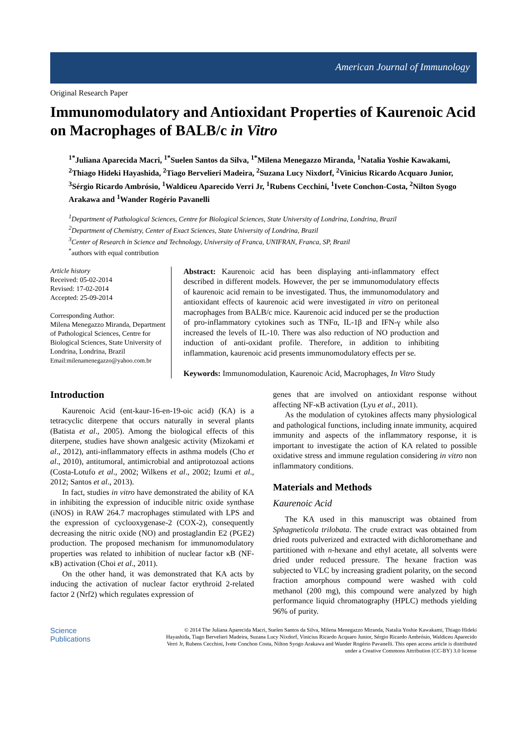American Journal of Immunology
Original Research Paper
Immunomodulatory and Antioxidant Properties of Kaurenoic Acid on Macrophages of BALB/c in Vitro
<sup>1*</sup>Juliana Aparecida Macri, <sup>1*</sup>Suelen Santos da Silva, <sup>1*</sup>Milena Menegazzo Miranda, <sup>1</sup>Natalia Yoshie Kawakami, <sup>2</sup>Thiago Hideki Hayashida, <sup>2</sup>Tiago Bervelieri Madeira, <sup>2</sup>Suzana Lucy Nixdorf, <sup>2</sup>Vinicius Ricardo Acquaro Junior, <sup>3</sup>Sérgio Ricardo Ambrósio, <sup>1</sup>Waldiceu Aparecido Verri Jr, <sup>1</sup>Rubens Cecchini, <sup>1</sup>Ivete Conchon-Costa, <sup>2</sup>Nilton Syogo Arakawa and <sup>1</sup>Wander Rogério Pavanelli
<sup>1</sup> Department of Pathological Sciences, Centre for Biological Sciences, State University of Londrina, Londrina, Brazil
<sup>2</sup> Department of Chemistry, Center of Exact Sciences, State University of Londrina, Brazil
<sup>3</sup> Center of Research in Science and Technology, University of Franca, UNIFRAN, Franca, SP, Brazil
<sup>*</sup> authors with equal contribution
Article history
Received: 05-02-2014
Revised: 17-02-2014
Accepted: 25-09-2014
Corresponding Author:
Milena Menegazzo Miranda, Department of Pathological Sciences, Centre for Biological Sciences, State University of Londrina, Londrina, Brazil
Email:milenamenegazzo@yahoo.com.br
Abstract: Kaurenoic acid has been displaying anti-inflammatory effect described in different models. However, the per se immunomodulatory effects of kaurenoic acid remain to be investigated. Thus, the immunomodulatory and antioxidant effects of kaurenoic acid were investigated in vitro on peritoneal macrophages from BALB/c mice. Kaurenoic acid induced per se the production of pro-inflammatory cytokines such as TNFα, IL-1β and IFN-γ while also increased the levels of IL-10. There was also reduction of NO production and induction of anti-oxidant profile. Therefore, in addition to inhibiting inflammation, kaurenoic acid presents immunomodulatory effects per se.
Keywords: Immunomodulation, Kaurenoic Acid, Macrophages, In Vitro Study
Introduction
Kaurenoic Acid (ent-kaur-16-en-19-oic acid) (KA) is a tetracyclic diterpene that occurs naturally in several plants (Batista et al., 2005). Among the biological effects of this diterpene, studies have shown analgesic activity (Mizokami et al., 2012), anti-inflammatory effects in asthma models (Cho et al., 2010), antitumoral, antimicrobial and antiprotozoal actions (Costa-Lotufo et al., 2002; Wilkens et al., 2002; Izumi et al., 2012; Santos et al., 2013).
In fact, studies in vitro have demonstrated the ability of KA in inhibiting the expression of inducible nitric oxide synthase (iNOS) in RAW 264.7 macrophages stimulated with LPS and the expression of cyclooxygenase-2 (COX-2), consequently decreasing the nitric oxide (NO) and prostaglandin E2 (PGE2) production. The proposed mechanism for immunomodulatory properties was related to inhibition of nuclear factor κB (NF-κB) activation (Choi et al., 2011).
On the other hand, it was demonstrated that KA acts by inducing the activation of nuclear factor erythroid 2-related factor 2 (Nrf2) which regulates expression of
genes that are involved on antioxidant response without affecting NF-κB activation (Lyu et al., 2011).
As the modulation of cytokines affects many physiological and pathological functions, including innate immunity, acquired immunity and aspects of the inflammatory response, it is important to investigate the action of KA related to possible oxidative stress and immune regulation considering in vitro non inflammatory conditions.
Materials and Methods
Kaurenoic Acid
The KA used in this manuscript was obtained from Sphagneticola trilobata. The crude extract was obtained from dried roots pulverized and extracted with dichloromethane and partitioned with n-hexane and ethyl acetate, all solvents were dried under reduced pressure. The hexane fraction was subjected to VLC by increasing gradient polarity, on the second fraction amorphous compound were washed with cold methanol (200 mg), this compound were analyzed by high performance liquid chromatography (HPLC) methods yielding 96% of purity.
Science
Publications
© 2014 The Juliana Aparecida Macri, Suelen Santos da Silva, Milena Menegazzo Miranda, Natalia Yoshie Kawakami, Thiago Hideki Hayashida, Tiago Bervelieri Madeira, Suzana Lucy Nixdorf, Vinicius Ricardo Acquaro Junior, Sérgio Ricardo Ambrósio, Waldiceu Aparecido Verri Jr, Rubens Cecchini, Ivete Conchon Costa, Nilton Syogo Arakawa and Wander Rogério Pavanelli. This open access article is distributed under a Creative Commons Attribution (CC-BY) 3.0 license